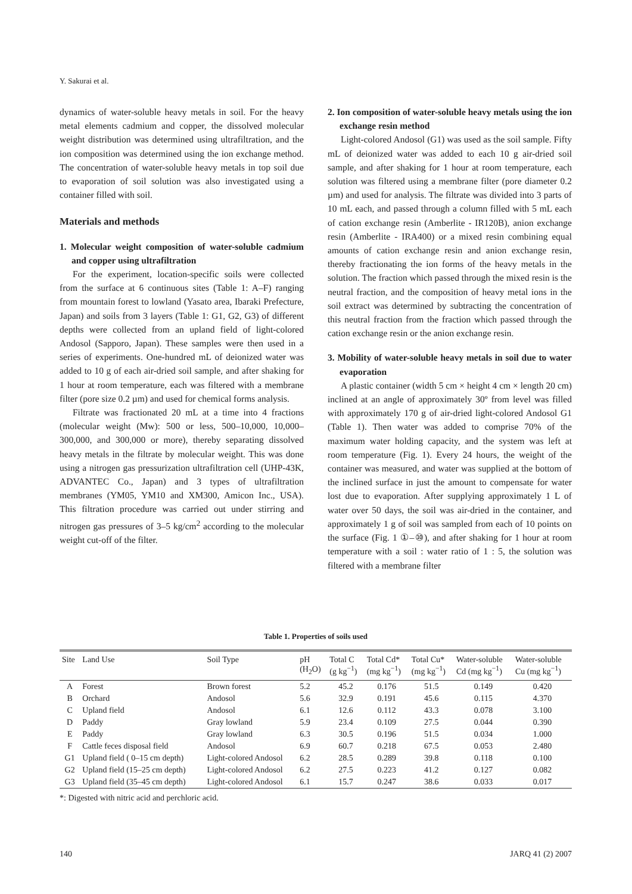Y. Sakurai et al.
dynamics of water-soluble heavy metals in soil. For the heavy metal elements cadmium and copper, the dissolved molecular weight distribution was determined using ultrafiltration, and the ion composition was determined using the ion exchange method. The concentration of water-soluble heavy metals in top soil due to evaporation of soil solution was also investigated using a container filled with soil.
Materials and methods
1. Molecular weight composition of water-soluble cadmium and copper using ultrafiltration
For the experiment, location-specific soils were collected from the surface at 6 continuous sites (Table 1: A–F) ranging from mountain forest to lowland (Yasato area, Ibaraki Prefecture, Japan) and soils from 3 layers (Table 1: G1, G2, G3) of different depths were collected from an upland field of light-colored Andosol (Sapporo, Japan). These samples were then used in a series of experiments. One-hundred mL of deionized water was added to 10 g of each air-dried soil sample, and after shaking for 1 hour at room temperature, each was filtered with a membrane filter (pore size 0.2 µm) and used for chemical forms analysis.
Filtrate was fractionated 20 mL at a time into 4 fractions (molecular weight (Mw): 500 or less, 500–10,000, 10,000–300,000, and 300,000 or more), thereby separating dissolved heavy metals in the filtrate by molecular weight. This was done using a nitrogen gas pressurization ultrafiltration cell (UHP-43K, ADVANTEC Co., Japan) and 3 types of ultrafiltration membranes (YM05, YM10 and XM300, Amicon Inc., USA). This filtration procedure was carried out under stirring and nitrogen gas pressures of 3–5 kg/cm<sup>2</sup> according to the molecular weight cut-off of the filter.
2. Ion composition of water-soluble heavy metals using the ion exchange resin method
Light-colored Andosol (G1) was used as the soil sample. Fifty mL of deionized water was added to each 10 g air-dried soil sample, and after shaking for 1 hour at room temperature, each solution was filtered using a membrane filter (pore diameter 0.2 µm) and used for analysis. The filtrate was divided into 3 parts of 10 mL each, and passed through a column filled with 5 mL each of cation exchange resin (Amberlite - IR120B), anion exchange resin (Amberlite - IRA400) or a mixed resin combining equal amounts of cation exchange resin and anion exchange resin, thereby fractionating the ion forms of the heavy metals in the solution. The fraction which passed through the mixed resin is the neutral fraction, and the composition of heavy metal ions in the soil extract was determined by subtracting the concentration of this neutral fraction from the fraction which passed through the cation exchange resin or the anion exchange resin.
3. Mobility of water-soluble heavy metals in soil due to water evaporation
A plastic container (width 5 cm × height 4 cm × length 20 cm) inclined at an angle of approximately 30º from level was filled with approximately 170 g of air-dried light-colored Andosol G1 (Table 1). Then water was added to comprise 70% of the maximum water holding capacity, and the system was left at room temperature (Fig. 1). Every 24 hours, the weight of the container was measured, and water was supplied at the bottom of the inclined surface in just the amount to compensate for water lost due to evaporation. After supplying approximately 1 L of water over 50 days, the soil was air-dried in the container, and approximately 1 g of soil was sampled from each of 10 points on the surface (Fig. 1 ①–⑩), and after shaking for 1 hour at room temperature with a soil : water ratio of 1 : 5, the solution was filtered with a membrane filter
Table 1. Properties of soils used
| Site | Land Use | Soil Type | pH (H<sub>2</sub>O) | Total C (g kg<sup>−1</sup>) | Total Cd* (mg kg<sup>−1</sup>) | Total Cu* (mg kg<sup>−1</sup>) | Water-soluble Cd (mg kg<sup>−1</sup>) | Water-soluble Cu (mg kg<sup>−1</sup>) |
| --- | --- | --- | --- | --- | --- | --- | --- | --- |
| A | Forest | Brown forest | 5.2 | 45.2 | 0.176 | 51.5 | 0.149 | 0.420 |
| B | Orchard | Andosol | 5.6 | 32.9 | 0.191 | 45.6 | 0.115 | 4.370 |
| C | Upland field | Andosol | 6.1 | 12.6 | 0.112 | 43.3 | 0.078 | 3.100 |
| D | Paddy | Gray lowland | 5.9 | 23.4 | 0.109 | 27.5 | 0.044 | 0.390 |
| E | Paddy | Gray lowland | 6.3 | 30.5 | 0.196 | 51.5 | 0.034 | 1.000 |
| F | Cattle feces disposal field | Andosol | 6.9 | 60.7 | 0.218 | 67.5 | 0.053 | 2.480 |
| G1 | Upland field ( 0–15 cm depth) | Light-colored Andosol | 6.2 | 28.5 | 0.289 | 39.8 | 0.118 | 0.100 |
| G2 | Upland field (15–25 cm depth) | Light-colored Andosol | 6.2 | 27.5 | 0.223 | 41.2 | 0.127 | 0.082 |
| G3 | Upland field (35–45 cm depth) | Light-colored Andosol | 6.1 | 15.7 | 0.247 | 38.6 | 0.033 | 0.017 |
*: Digested with nitric acid and perchloric acid.
140 JARQ 41 (2) 2007